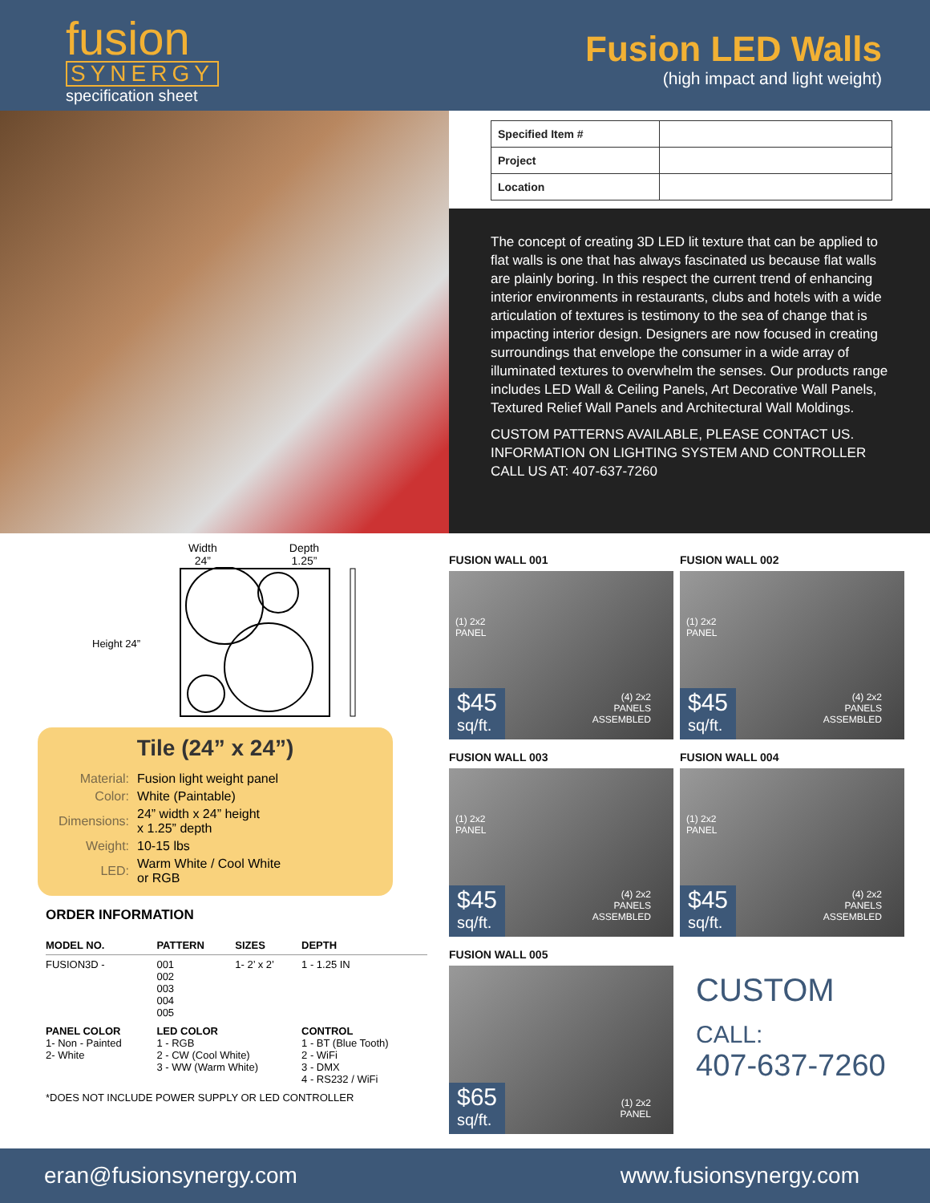fusion
SYNERGY
specification sheet
Fusion LED Walls
(high impact and light weight)
| Specified Item # | |
| Project | |
| Location | |
The concept of creating 3D LED lit texture that can be applied to flat walls is one that has always fascinated us because flat walls are plainly boring. In this respect the current trend of enhancing interior environments in restaurants, clubs and hotels with a wide articulation of textures is testimony to the sea of change that is impacting interior design. Designers are now focused in creating surroundings that envelope the consumer in a wide array of illuminated textures to overwhelm the senses. Our products range includes LED Wall & Ceiling Panels, Art Decorative Wall Panels, Textured Relief Wall Panels and Architectural Wall Moldings.
CUSTOM PATTERNS AVAILABLE, PLEASE CONTACT US.
INFORMATION ON LIGHTING SYSTEM AND CONTROLLER
CALL US AT: 407-637-7260
Width
24”
Depth
1.25”
Height 24”
Tile (24” x 24”)
| Material: | Fusion light weight panel |
| Color: | White (Paintable) |
| Dimensions: | 24” width x 24” height x 1.25” depth |
| Weight: | 10-15 lbs |
| LED: | Warm White / Cool White or RGB |
ORDER INFORMATION
| MODEL NO. | PATTERN | SIZES | DEPTH |
| --- | --- | --- | --- |
| FUSION3D - | 001 002 003 004 005 | 1- 2’ x 2’ | 1 - 1.25 IN |
| PANEL COLOR 1- Non - Painted 2- White | LED COLOR 1 - RGB 2 - CW (Cool White) 3 - WW (Warm White) | | CONTROL 1 - BT (Blue Tooth) 2 - WiFi 3 - DMX 4 - RS232 / WiFi |
| *DOES NOT INCLUDE POWER SUPPLY OR LED CONTROLLER | | | |
FUSION WALL 001
(1) 2x2
PANEL
$45
sq/ft.
(4) 2x2
PANELS
ASSEMBLED
FUSION WALL 002
(1) 2x2
PANEL
$45
sq/ft.
(4) 2x2
PANELS
ASSEMBLED
FUSION WALL 003
(1) 2x2
PANEL
$45
sq/ft.
(4) 2x2
PANELS
ASSEMBLED
FUSION WALL 004
(1) 2x2
PANEL
$45
sq/ft.
(4) 2x2
PANELS
ASSEMBLED
FUSION WALL 005
$65
sq/ft.
(1) 2x2
PANEL
CUSTOM
CALL:
407-637-7260
eran@fusionsynergy.com www.fusionsynergy.com